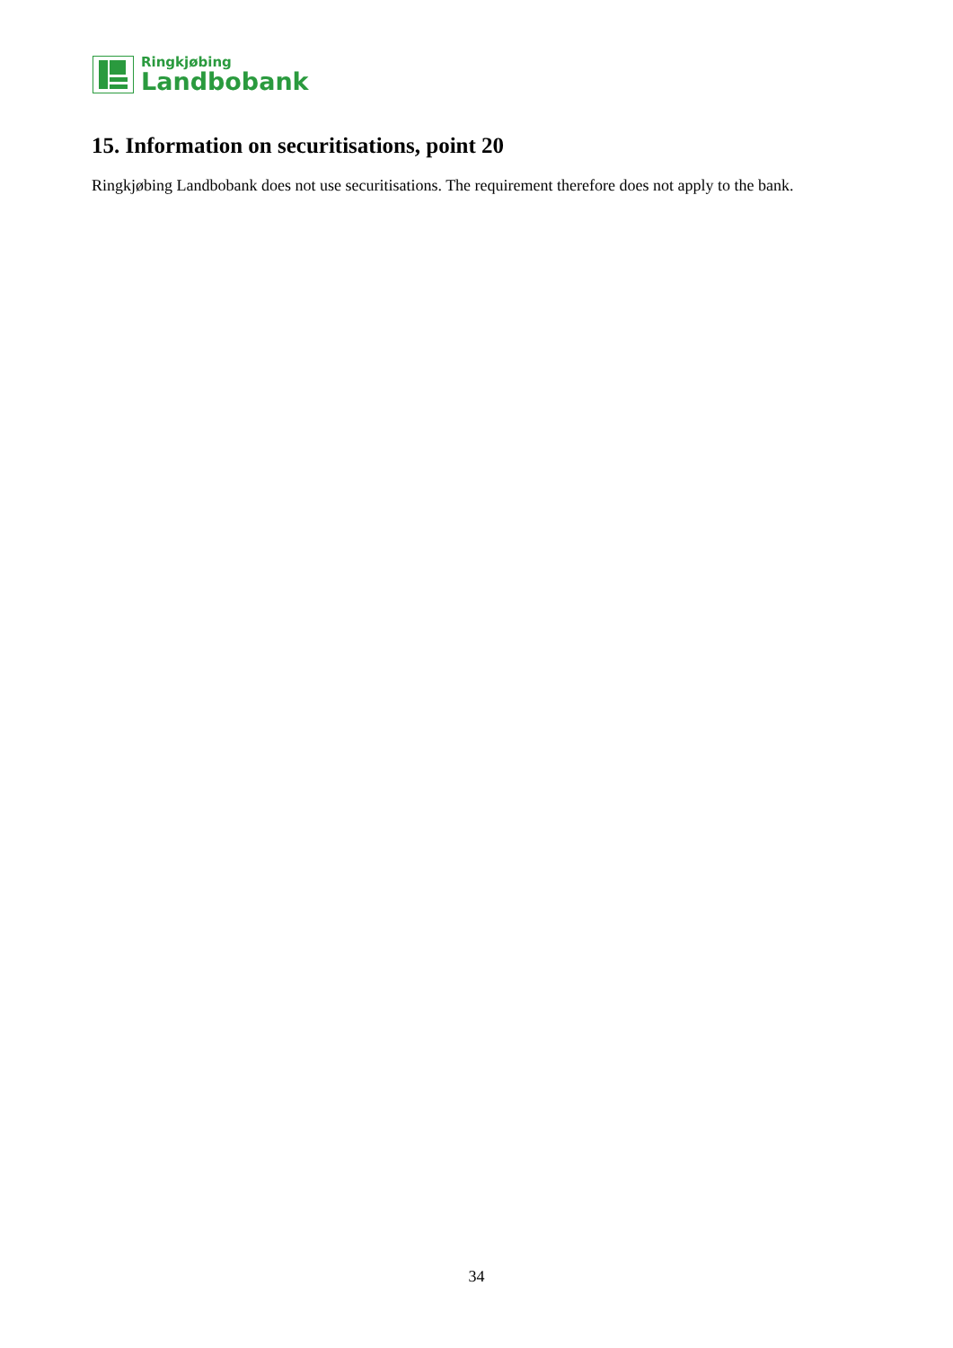Ringkjøbing
Landbobank
15. Information on securitisations, point 20
Ringkjøbing Landbobank does not use securitisations. The requirement therefore does not apply to the bank.
34